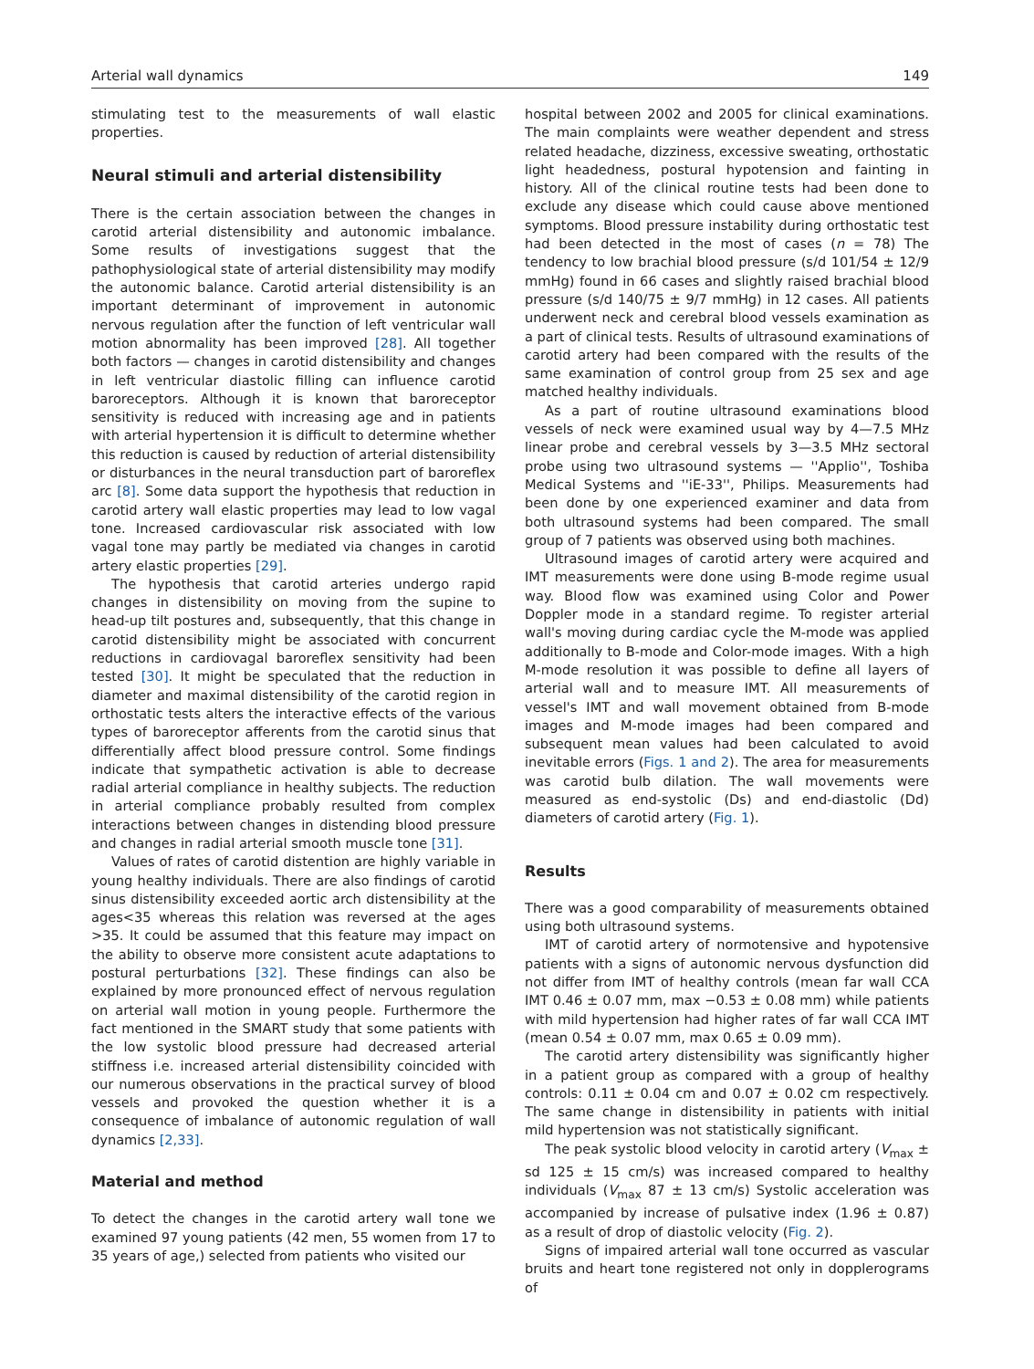Arterial wall dynamics 149
stimulating test to the measurements of wall elastic properties.
Neural stimuli and arterial distensibility
There is the certain association between the changes in carotid arterial distensibility and autonomic imbalance. Some results of investigations suggest that the pathophysiological state of arterial distensibility may modify the autonomic balance. Carotid arterial distensibility is an important determinant of improvement in autonomic nervous regulation after the function of left ventricular wall motion abnormality has been improved [28]. All together both factors — changes in carotid distensibility and changes in left ventricular diastolic filling can influence carotid baroreceptors. Although it is known that baroreceptor sensitivity is reduced with increasing age and in patients with arterial hypertension it is difficult to determine whether this reduction is caused by reduction of arterial distensibility or disturbances in the neural transduction part of baroreflex arc [8]. Some data support the hypothesis that reduction in carotid artery wall elastic properties may lead to low vagal tone. Increased cardiovascular risk associated with low vagal tone may partly be mediated via changes in carotid artery elastic properties [29].
The hypothesis that carotid arteries undergo rapid changes in distensibility on moving from the supine to head-up tilt postures and, subsequently, that this change in carotid distensibility might be associated with concurrent reductions in cardiovagal baroreflex sensitivity had been tested [30]. It might be speculated that the reduction in diameter and maximal distensibility of the carotid region in orthostatic tests alters the interactive effects of the various types of baroreceptor afferents from the carotid sinus that differentially affect blood pressure control. Some findings indicate that sympathetic activation is able to decrease radial arterial compliance in healthy subjects. The reduction in arterial compliance probably resulted from complex interactions between changes in distending blood pressure and changes in radial arterial smooth muscle tone [31].
Values of rates of carotid distention are highly variable in young healthy individuals. There are also findings of carotid sinus distensibility exceeded aortic arch distensibility at the ages<35 whereas this relation was reversed at the ages >35. It could be assumed that this feature may impact on the ability to observe more consistent acute adaptations to postural perturbations [32]. These findings can also be explained by more pronounced effect of nervous regulation on arterial wall motion in young people. Furthermore the fact mentioned in the SMART study that some patients with the low systolic blood pressure had decreased arterial stiffness i.e. increased arterial distensibility coincided with our numerous observations in the practical survey of blood vessels and provoked the question whether it is a consequence of imbalance of autonomic regulation of wall dynamics [2,33].
Material and method
To detect the changes in the carotid artery wall tone we examined 97 young patients (42 men, 55 women from 17 to 35 years of age,) selected from patients who visited our
hospital between 2002 and 2005 for clinical examinations. The main complaints were weather dependent and stress related headache, dizziness, excessive sweating, orthostatic light headedness, postural hypotension and fainting in history. All of the clinical routine tests had been done to exclude any disease which could cause above mentioned symptoms. Blood pressure instability during orthostatic test had been detected in the most of cases (n = 78) The tendency to low brachial blood pressure (s/d 101/54 ± 12/9 mmHg) found in 66 cases and slightly raised brachial blood pressure (s/d 140/75 ± 9/7 mmHg) in 12 cases. All patients underwent neck and cerebral blood vessels examination as a part of clinical tests. Results of ultrasound examinations of carotid artery had been compared with the results of the same examination of control group from 25 sex and age matched healthy individuals.
As a part of routine ultrasound examinations blood vessels of neck were examined usual way by 4—7.5 MHz linear probe and cerebral vessels by 3—3.5 MHz sectoral probe using two ultrasound systems — ''Applio'', Toshiba Medical Systems and ''iE-33'', Philips. Measurements had been done by one experienced examiner and data from both ultrasound systems had been compared. The small group of 7 patients was observed using both machines.
Ultrasound images of carotid artery were acquired and IMT measurements were done using B-mode regime usual way. Blood flow was examined using Color and Power Doppler mode in a standard regime. To register arterial wall's moving during cardiac cycle the M-mode was applied additionally to B-mode and Color-mode images. With a high M-mode resolution it was possible to define all layers of arterial wall and to measure IMT. All measurements of vessel's IMT and wall movement obtained from B-mode images and M-mode images had been compared and subsequent mean values had been calculated to avoid inevitable errors (Figs. 1 and 2). The area for measurements was carotid bulb dilation. The wall movements were measured as end-systolic (Ds) and end-diastolic (Dd) diameters of carotid artery (Fig. 1).
Results
There was a good comparability of measurements obtained using both ultrasound systems.
IMT of carotid artery of normotensive and hypotensive patients with a signs of autonomic nervous dysfunction did not differ from IMT of healthy controls (mean far wall CCA IMT 0.46 ± 0.07 mm, max −0.53 ± 0.08 mm) while patients with mild hypertension had higher rates of far wall CCA IMT (mean 0.54 ± 0.07 mm, max 0.65 ± 0.09 mm).
The carotid artery distensibility was significantly higher in a patient group as compared with a group of healthy controls: 0.11 ± 0.04 cm and 0.07 ± 0.02 cm respectively. The same change in distensibility in patients with initial mild hypertension was not statistically significant.
The peak systolic blood velocity in carotid artery (V<sub>max</sub> ± sd 125 ± 15 cm/s) was increased compared to healthy individuals (V<sub>max</sub> 87 ± 13 cm/s) Systolic acceleration was accompanied by increase of pulsative index (1.96 ± 0.87) as a result of drop of diastolic velocity (Fig. 2).
Signs of impaired arterial wall tone occurred as vascular bruits and heart tone registered not only in dopplerograms of